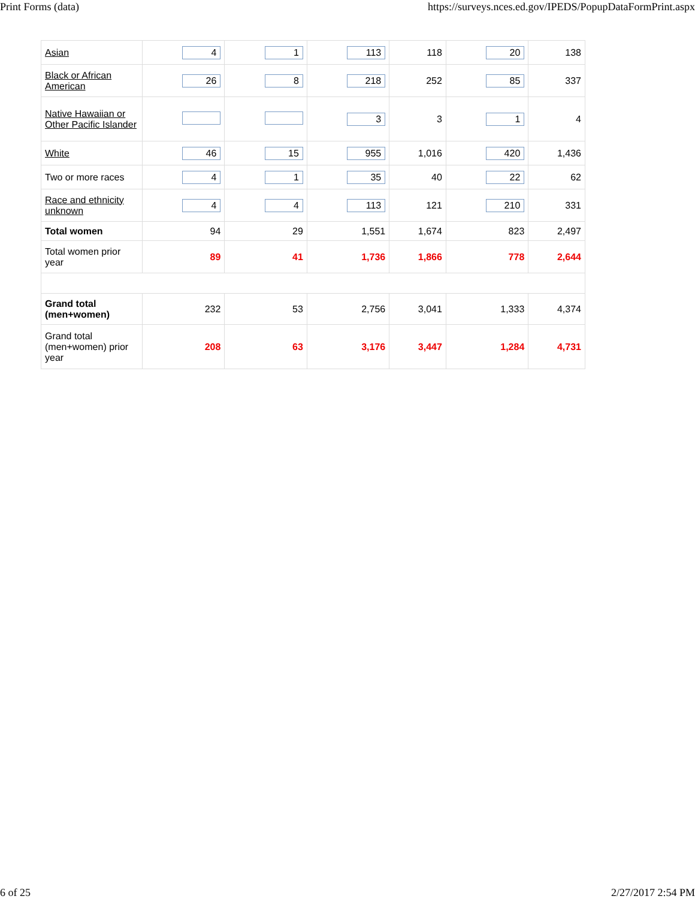Print Forms (data) https://surveys.nces.ed.gov/IPEDS/PopupDataFormPrint.aspx
| Asian | 4 | 1 | 113 | 118 | 20 | 138 |
| Black or African American | 26 | 8 | 218 | 252 | 85 | 337 |
| Native Hawaiian or Other Pacific Islander | | | 3 | 3 | 1 | 4 |
| White | 46 | 15 | 955 | 1,016 | 420 | 1,436 |
| Two or more races | 4 | 1 | 35 | 40 | 22 | 62 |
| Race and ethnicity unknown | 4 | 4 | 113 | 121 | 210 | 331 |
| Total women | 94 | 29 | 1,551 | 1,674 | 823 | 2,497 |
| Total women prior year | 89 | 41 | 1,736 | 1,866 | 778 | 2,644 |
| Grand total (men+women) | 232 | 53 | 2,756 | 3,041 | 1,333 | 4,374 |
| Grand total (men+women) prior year | 208 | 63 | 3,176 | 3,447 | 1,284 | 4,731 |
6 of 25 2/27/2017 2:54 PM